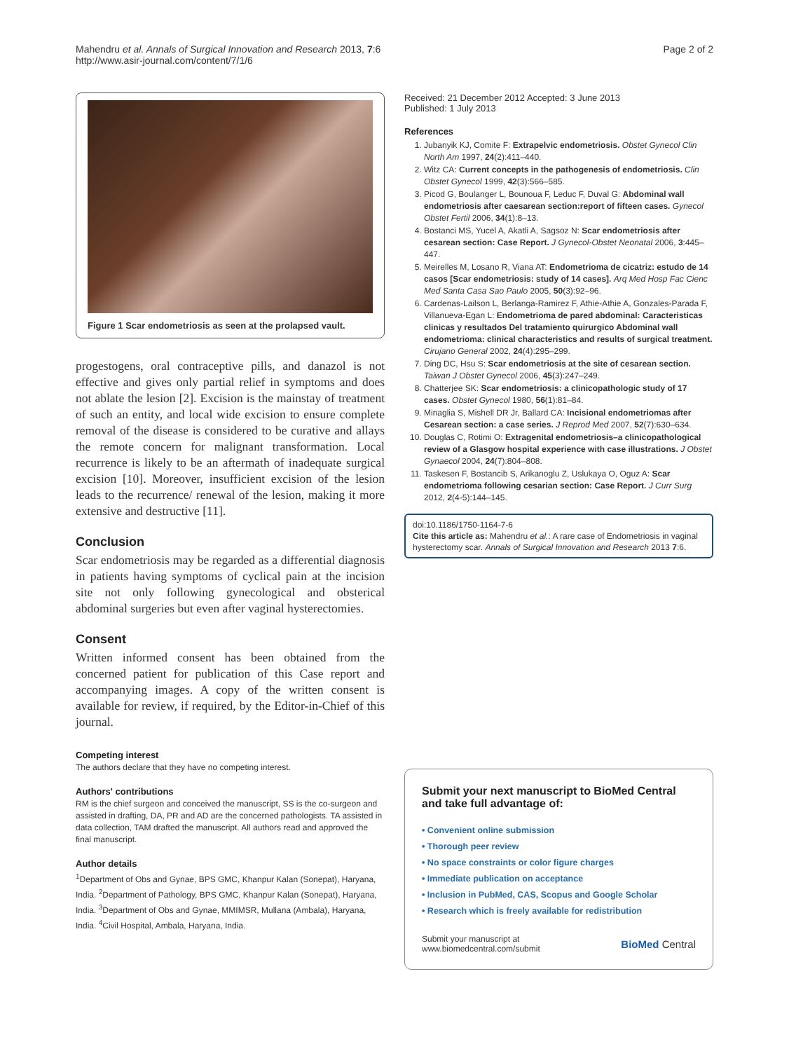Mahendru et al. Annals of Surgical Innovation and Research 2013, 7:6
http://www.asir-journal.com/content/7/1/6
Page 2 of 2
Figure 1 Scar endometriosis as seen at the prolapsed vault.
progestogens, oral contraceptive pills, and danazol is not effective and gives only partial relief in symptoms and does not ablate the lesion [2]. Excision is the mainstay of treatment of such an entity, and local wide excision to ensure complete removal of the disease is considered to be curative and allays the remote concern for malignant transformation. Local recurrence is likely to be an aftermath of inadequate surgical excision [10]. Moreover, insufficient excision of the lesion leads to the recurrence/ renewal of the lesion, making it more extensive and destructive [11].
Conclusion
Scar endometriosis may be regarded as a differential diagnosis in patients having symptoms of cyclical pain at the incision site not only following gynecological and obsterical abdominal surgeries but even after vaginal hysterectomies.
Consent
Written informed consent has been obtained from the concerned patient for publication of this Case report and accompanying images. A copy of the written consent is available for review, if required, by the Editor-in-Chief of this journal.
Competing interest
The authors declare that they have no competing interest.
Authors' contributions
RM is the chief surgeon and conceived the manuscript, SS is the co-surgeon and assisted in drafting, DA, PR and AD are the concerned pathologists. TA assisted in data collection, TAM drafted the manuscript. All authors read and approved the final manuscript.
Author details
<sup>1</sup> Department of Obs and Gynae, BPS GMC, Khanpur Kalan (Sonepat), Haryana, India. <sup>2</sup>Department of Pathology, BPS GMC, Khanpur Kalan (Sonepat), Haryana, India. <sup>3</sup>Department of Obs and Gynae, MMIMSR, Mullana (Ambala), Haryana, India. <sup>4</sup>Civil Hospital, Ambala, Haryana, India.
Received: 21 December 2012 Accepted: 3 June 2013
Published: 1 July 2013
References
1. Jubanyik KJ, Comite F: Extrapelvic endometriosis. Obstet Gynecol Clin North Am 1997, 24(2):411–440.
2. Witz CA: Current concepts in the pathogenesis of endometriosis. Clin Obstet Gynecol 1999, 42(3):566–585.
3. Picod G, Boulanger L, Bounoua F, Leduc F, Duval G: Abdominal wall endometriosis after caesarean section:report of fifteen cases. Gynecol Obstet Fertil 2006, 34(1):8–13.
4. Bostanci MS, Yucel A, Akatli A, Sagsoz N: Scar endometriosis after cesarean section: Case Report. J Gynecol-Obstet Neonatal 2006, 3:445–447.
5. Meirelles M, Losano R, Viana AT: Endometrioma de cicatriz: estudo de 14 casos [Scar endometriosis: study of 14 cases]. Arq Med Hosp Fac Cienc Med Santa Casa Sao Paulo 2005, 50(3):92–96.
6. Cardenas-Lailson L, Berlanga-Ramirez F, Athie-Athie A, Gonzales-Parada F, Villanueva-Egan L: Endometrioma de pared abdominal: Caracteristicas clinicas y resultados Del tratamiento quirurgico Abdominal wall endometrioma: clinical characteristics and results of surgical treatment. Cirujano General 2002, 24(4):295–299.
7. Ding DC, Hsu S: Scar endometriosis at the site of cesarean section. Taiwan J Obstet Gynecol 2006, 45(3):247–249.
8. Chatterjee SK: Scar endometriosis: a clinicopathologic study of 17 cases. Obstet Gynecol 1980, 56(1):81–84.
9. Minaglia S, Mishell DR Jr, Ballard CA: Incisional endometriomas after Cesarean section: a case series. J Reprod Med 2007, 52(7):630–634.
10. Douglas C, Rotimi O: Extragenital endometriosis–a clinicopathological review of a Glasgow hospital experience with case illustrations. J Obstet Gynaecol 2004, 24(7):804–808.
11. Taskesen F, Bostancib S, Arikanoglu Z, Uslukaya O, Oguz A: Scar endometrioma following cesarian section: Case Report. J Curr Surg 2012, 2(4-5):144–145.
doi:10.1186/1750-1164-7-6
Cite this article as: Mahendru et al.: A rare case of Endometriosis in vaginal hysterectomy scar. Annals of Surgical Innovation and Research 2013 7:6.
Submit your next manuscript to BioMed Central and take full advantage of:
• Convenient online submission
• Thorough peer review
• No space constraints or color figure charges
• Immediate publication on acceptance
• Inclusion in PubMed, CAS, Scopus and Google Scholar
• Research which is freely available for redistribution
Submit your manuscript at
www.biomedcentral.com/submit BioMed Central